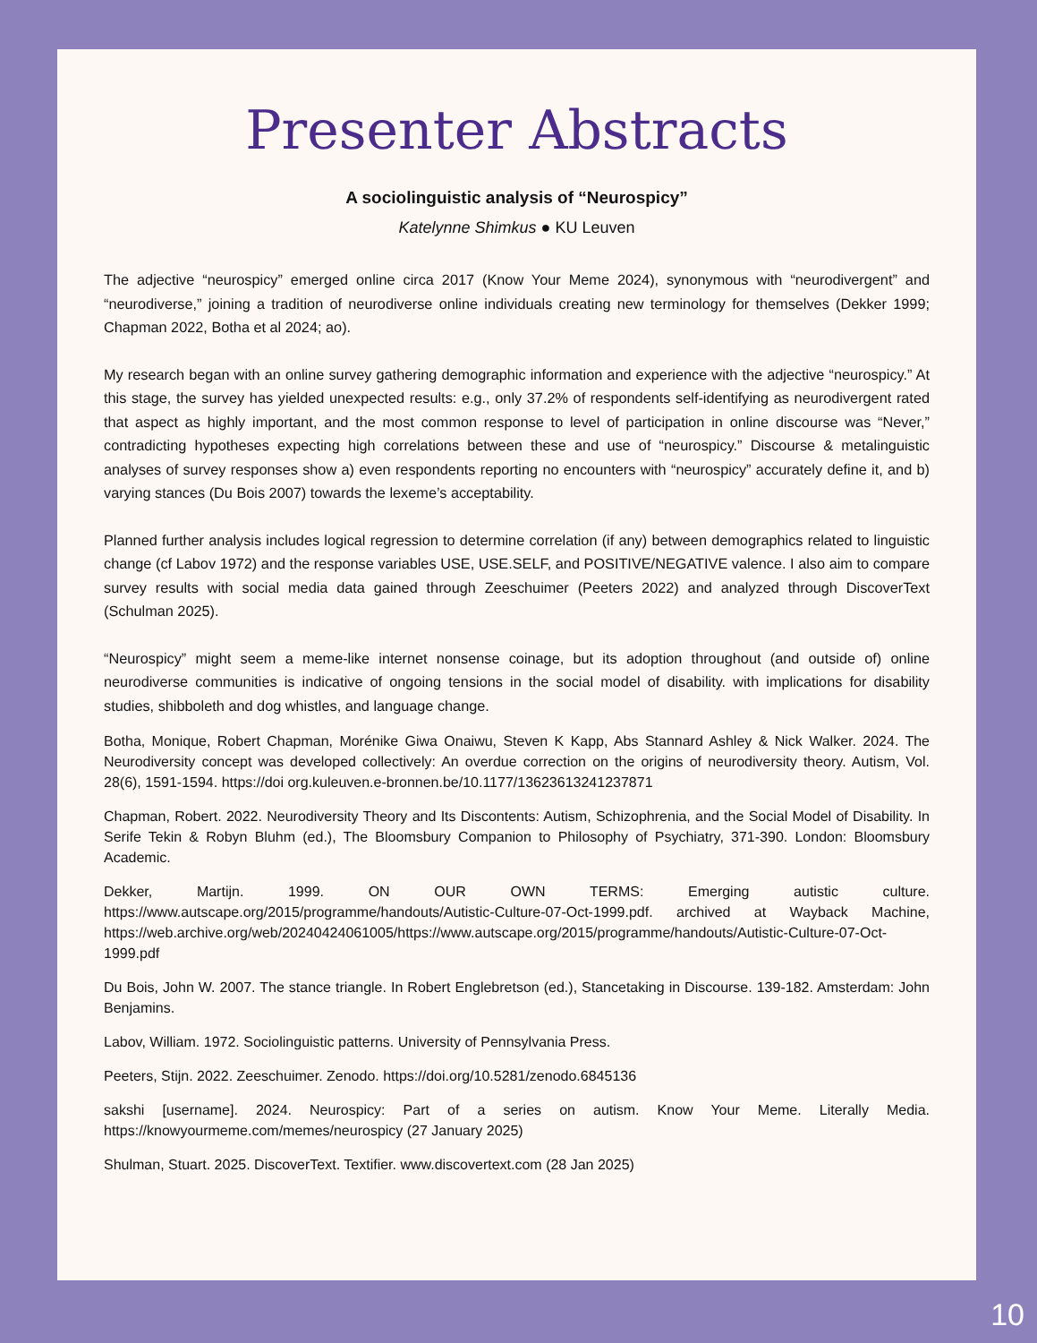Presenter Abstracts
A sociolinguistic analysis of “Neurospicy”
Katelynne Shimkus ● KU Leuven
The adjective “neurospicy” emerged online circa 2017 (Know Your Meme 2024), synonymous with “neurodivergent” and “neurodiverse,” joining a tradition of neurodiverse online individuals creating new terminology for themselves (Dekker 1999; Chapman 2022, Botha et al 2024; ao).
My research began with an online survey gathering demographic information and experience with the adjective “neurospicy.” At this stage, the survey has yielded unexpected results: e.g., only 37.2% of respondents self-identifying as neurodivergent rated that aspect as highly important, and the most common response to level of participation in online discourse was “Never,” contradicting hypotheses expecting high correlations between these and use of “neurospicy.” Discourse & metalinguistic analyses of survey responses show a) even respondents reporting no encounters with “neurospicy” accurately define it, and b) varying stances (Du Bois 2007) towards the lexeme’s acceptability.
Planned further analysis includes logical regression to determine correlation (if any) between demographics related to linguistic change (cf Labov 1972) and the response variables USE, USE.SELF, and POSITIVE/NEGATIVE valence. I also aim to compare survey results with social media data gained through Zeeschuimer (Peeters 2022) and analyzed through DiscoverText (Schulman 2025).
“Neurospicy” might seem a meme-like internet nonsense coinage, but its adoption throughout (and outside of) online neurodiverse communities is indicative of ongoing tensions in the social model of disability. with implications for disability studies, shibboleth and dog whistles, and language change.
Botha, Monique, Robert Chapman, Morénike Giwa Onaiwu, Steven K Kapp, Abs Stannard Ashley & Nick Walker. 2024. The Neurodiversity concept was developed collectively: An overdue correction on the origins of neurodiversity theory. Autism, Vol. 28(6), 1591-1594. https://doi org.kuleuven.e-bronnen.be/10.1177/13623613241237871
Chapman, Robert. 2022. Neurodiversity Theory and Its Discontents: Autism, Schizophrenia, and the Social Model of Disability. In Serife Tekin & Robyn Bluhm (ed.), The Bloomsbury Companion to Philosophy of Psychiatry, 371-390. London: Bloomsbury Academic.
Dekker, Martijn. 1999. ON OUR OWN TERMS: Emerging autistic culture. https://www.autscape.org/2015/programme/handouts/Autistic-Culture-07-Oct-1999.pdf. archived at Wayback Machine, https://web.archive.org/web/20240424061005/https://www.autscape.org/2015/programme/handouts/Autistic-Culture-07-Oct-1999.pdf
Du Bois, John W. 2007. The stance triangle. In Robert Englebretson (ed.), Stancetaking in Discourse. 139-182. Amsterdam: John Benjamins.
Labov, William. 1972. Sociolinguistic patterns. University of Pennsylvania Press.
Peeters, Stijn. 2022. Zeeschuimer. Zenodo. https://doi.org/10.5281/zenodo.6845136
sakshi [username]. 2024. Neurospicy: Part of a series on autism. Know Your Meme. Literally Media. https://knowyourmeme.com/memes/neurospicy (27 January 2025)
Shulman, Stuart. 2025. DiscoverText. Textifier. www.discovertext.com (28 Jan 2025)
10